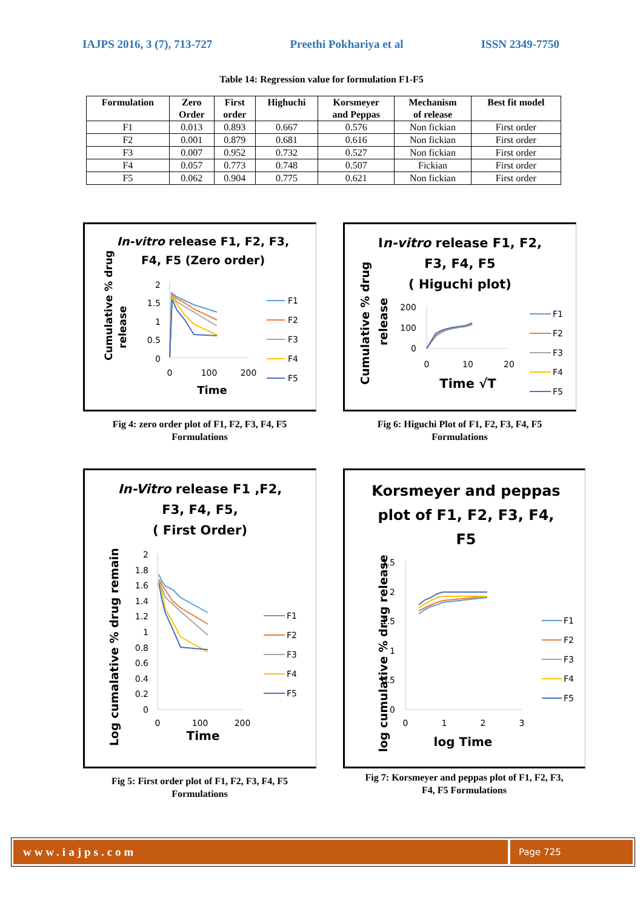IAJPS 2016, 3 (7), 713-727 Preethi Pokhariya et al ISSN 2349-7750
Table 14: Regression value for formulation F1-F5
| Formulation | Zero Order | First order | Highuchi | Korsmeyer and Peppas | Mechanism of release | Best fit model |
| --- | --- | --- | --- | --- | --- | --- |
| F1 | 0.013 | 0.893 | 0.667 | 0.576 | Non fickian | First order |
| F2 | 0.001 | 0.879 | 0.681 | 0.616 | Non fickian | First order |
| F3 | 0.007 | 0.952 | 0.732 | 0.527 | Non fickian | First order |
| F4 | 0.057 | 0.773 | 0.748 | 0.507 | Fickian | First order |
| F5 | 0.062 | 0.904 | 0.775 | 0.621 | Non fickian | First order |
In-vitro release F1, F2, F3,
F4, F5 (Zero order)
2
1.5
1
0.5
0
0
100
200
Time
Cumulative % drug
release
F1
F2
F3
F4
F5
Fig 4: zero order plot of F1, F2, F3, F4, F5
Formulations
In-vitro release F1, F2,
F3, F4, F5
( Higuchi plot)
200
100
0
0
10
20
Time √T
Cumulative % drug
release
F1
F2
F3
F4
F5
Fig 6: Higuchi Plot of F1, F2, F3, F4, F5
Formulations
In-Vitro release F1 ,F2,
F3, F4, F5,
( First Order)
2
1.8
1.6
1.4
1.2
1
0.8
0.6
0.4
0.2
0
0
100
200
Time
Log cumalative % drug remain
F1
F2
F3
F4
F5
Fig 5: First order plot of F1, F2, F3, F4, F5
Formulations
Korsmeyer and peppas
plot of F1, F2, F3, F4,
F5
2.5
2
1.5
1
0.5
0
0
1
2
3
log Time
log cumulative % drug release
F1
F2
F3
F4
F5
Fig 7: Korsmeyer and peppas plot of F1, F2, F3,
F4, F5 Formulations
www.iajps.com
Page 725